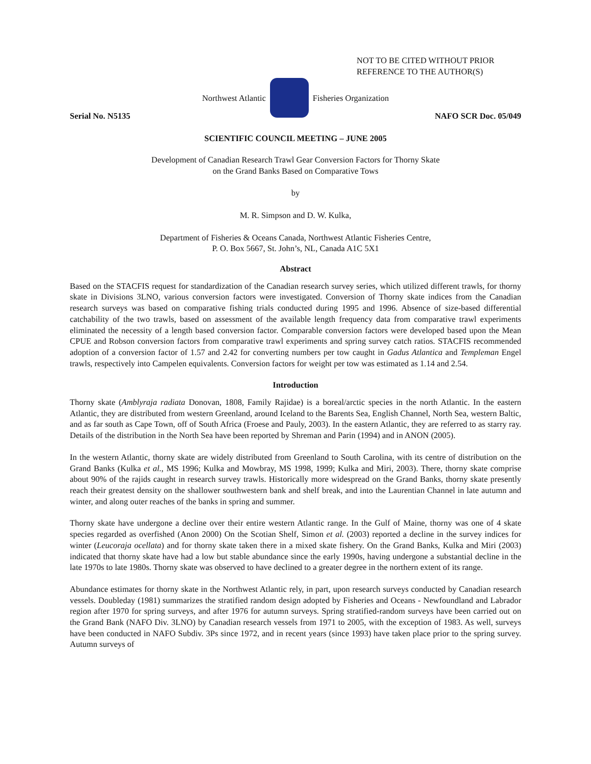NOT TO BE CITED WITHOUT PRIOR
REFERENCE TO THE AUTHOR(S)
Northwest Atlantic Fisheries Organization
Serial No. N5135 NAFO SCR Doc. 05/049
SCIENTIFIC COUNCIL MEETING – JUNE 2005
Development of Canadian Research Trawl Gear Conversion Factors for Thorny Skate
on the Grand Banks Based on Comparative Tows
by
M. R. Simpson and D. W. Kulka,
Department of Fisheries & Oceans Canada, Northwest Atlantic Fisheries Centre,
P. O. Box 5667, St. John’s, NL, Canada A1C 5X1
Abstract
Based on the STACFIS request for standardization of the Canadian research survey series, which utilized different trawls, for thorny skate in Divisions 3LNO, various conversion factors were investigated. Conversion of Thorny skate indices from the Canadian research surveys was based on comparative fishing trials conducted during 1995 and 1996. Absence of size-based differential catchability of the two trawls, based on assessment of the available length frequency data from comparative trawl experiments eliminated the necessity of a length based conversion factor. Comparable conversion factors were developed based upon the Mean CPUE and Robson conversion factors from comparative trawl experiments and spring survey catch ratios. STACFIS recommended adoption of a conversion factor of 1.57 and 2.42 for converting numbers per tow caught in Gadus Atlantica and Templeman Engel trawls, respectively into Campelen equivalents. Conversion factors for weight per tow was estimated as 1.14 and 2.54.
Introduction
Thorny skate (Amblyraja radiata Donovan, 1808, Family Rajidae) is a boreal/arctic species in the north Atlantic. In the eastern Atlantic, they are distributed from western Greenland, around Iceland to the Barents Sea, English Channel, North Sea, western Baltic, and as far south as Cape Town, off of South Africa (Froese and Pauly, 2003). In the eastern Atlantic, they are referred to as starry ray. Details of the distribution in the North Sea have been reported by Shreman and Parin (1994) and in ANON (2005).
In the western Atlantic, thorny skate are widely distributed from Greenland to South Carolina, with its centre of distribution on the Grand Banks (Kulka et al., MS 1996; Kulka and Mowbray, MS 1998, 1999; Kulka and Miri, 2003). There, thorny skate comprise about 90% of the rajids caught in research survey trawls. Historically more widespread on the Grand Banks, thorny skate presently reach their greatest density on the shallower southwestern bank and shelf break, and into the Laurentian Channel in late autumn and winter, and along outer reaches of the banks in spring and summer.
Thorny skate have undergone a decline over their entire western Atlantic range. In the Gulf of Maine, thorny was one of 4 skate species regarded as overfished (Anon 2000) On the Scotian Shelf, Simon et al. (2003) reported a decline in the survey indices for winter (Leucoraja ocellata) and for thorny skate taken there in a mixed skate fishery. On the Grand Banks, Kulka and Miri (2003) indicated that thorny skate have had a low but stable abundance since the early 1990s, having undergone a substantial decline in the late 1970s to late 1980s. Thorny skate was observed to have declined to a greater degree in the northern extent of its range.
Abundance estimates for thorny skate in the Northwest Atlantic rely, in part, upon research surveys conducted by Canadian research vessels. Doubleday (1981) summarizes the stratified random design adopted by Fisheries and Oceans - Newfoundland and Labrador region after 1970 for spring surveys, and after 1976 for autumn surveys. Spring stratified-random surveys have been carried out on the Grand Bank (NAFO Div. 3LNO) by Canadian research vessels from 1971 to 2005, with the exception of 1983. As well, surveys have been conducted in NAFO Subdiv. 3Ps since 1972, and in recent years (since 1993) have taken place prior to the spring survey. Autumn surveys of